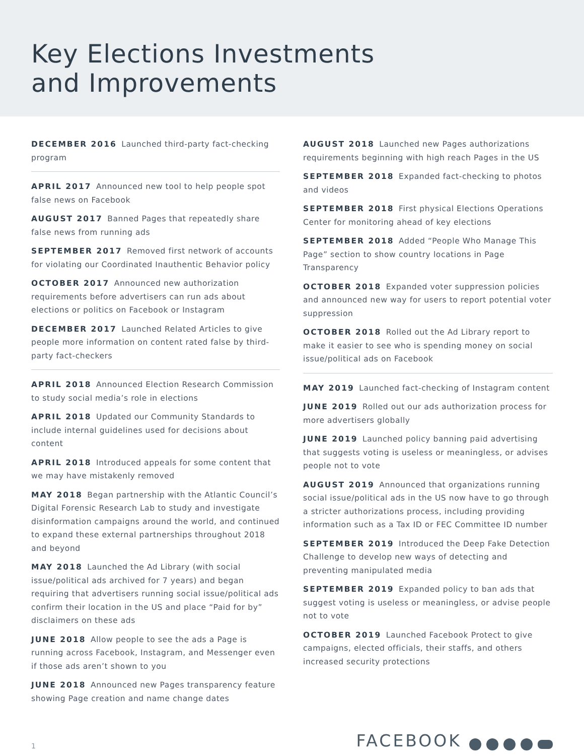Key Elections Investments
and Improvements
DECEMBER 2016 Launched third-party fact-checking program
APRIL 2017 Announced new tool to help people spot false news on Facebook
AUGUST 2017 Banned Pages that repeatedly share false news from running ads
SEPTEMBER 2017 Removed first network of accounts for violating our Coordinated Inauthentic Behavior policy
OCTOBER 2017 Announced new authorization requirements before advertisers can run ads about elections or politics on Facebook or Instagram
DECEMBER 2017 Launched Related Articles to give people more information on content rated false by third-party fact-checkers
APRIL 2018 Announced Election Research Commission to study social media’s role in elections
APRIL 2018 Updated our Community Standards to include internal guidelines used for decisions about content
APRIL 2018 Introduced appeals for some content that we may have mistakenly removed
MAY 2018 Began partnership with the Atlantic Council’s Digital Forensic Research Lab to study and investigate disinformation campaigns around the world, and continued to expand these external partnerships throughout 2018 and beyond
MAY 2018 Launched the Ad Library (with social issue/political ads archived for 7 years) and began requiring that advertisers running social issue/political ads confirm their location in the US and place “Paid for by” disclaimers on these ads
JUNE 2018 Allow people to see the ads a Page is running across Facebook, Instagram, and Messenger even if those ads aren’t shown to you
JUNE 2018 Announced new Pages transparency feature showing Page creation and name change dates
AUGUST 2018 Launched new Pages authorizations requirements beginning with high reach Pages in the US
SEPTEMBER 2018 Expanded fact-checking to photos and videos
SEPTEMBER 2018 First physical Elections Operations Center for monitoring ahead of key elections
SEPTEMBER 2018 Added “People Who Manage This Page” section to show country locations in Page Transparency
OCTOBER 2018 Expanded voter suppression policies and announced new way for users to report potential voter suppression
OCTOBER 2018 Rolled out the Ad Library report to make it easier to see who is spending money on social issue/political ads on Facebook
MAY 2019 Launched fact-checking of Instagram content
JUNE 2019 Rolled out our ads authorization process for more advertisers globally
JUNE 2019 Launched policy banning paid advertising that suggests voting is useless or meaningless, or advises people not to vote
AUGUST 2019 Announced that organizations running social issue/political ads in the US now have to go through a stricter authorizations process, including providing information such as a Tax ID or FEC Committee ID number
SEPTEMBER 2019 Introduced the Deep Fake Detection Challenge to develop new ways of detecting and preventing manipulated media
SEPTEMBER 2019 Expanded policy to ban ads that suggest voting is useless or meaningless, or advise people not to vote
OCTOBER 2019 Launched Facebook Protect to give campaigns, elected officials, their staffs, and others increased security protections
1
FACEBOOK